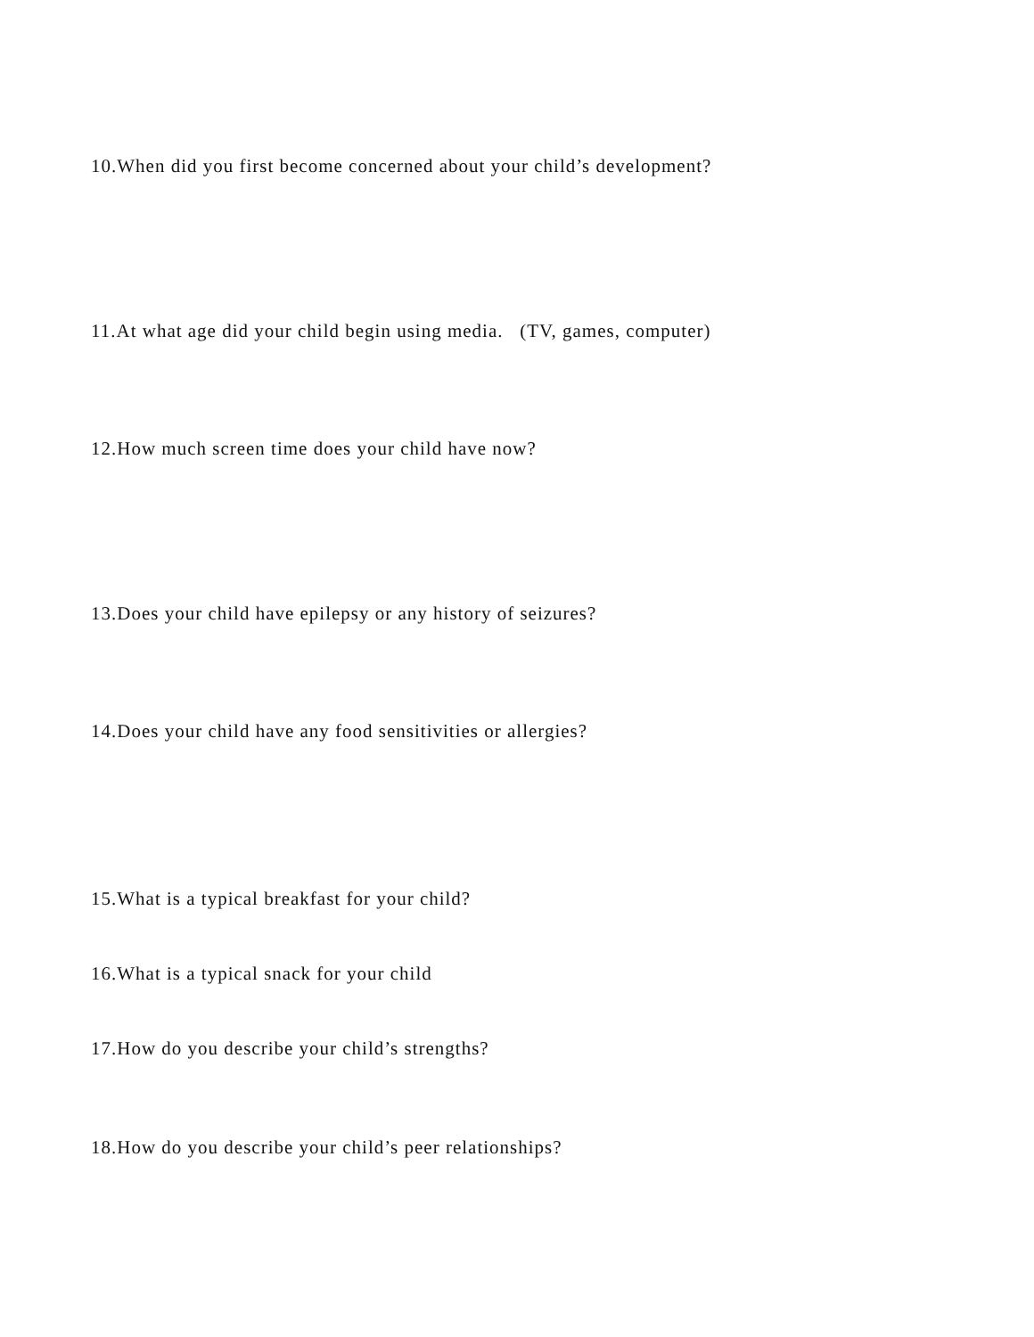10.When did you first become concerned about your child’s development?
11.At what age did your child begin using media. (TV, games, computer)
12.How much screen time does your child have now?
13.Does your child have epilepsy or any history of seizures?
14.Does your child have any food sensitivities or allergies?
15.What is a typical breakfast for your child?
16.What is a typical snack for your child
17.How do you describe your child’s strengths?
18.How do you describe your child’s peer relationships?